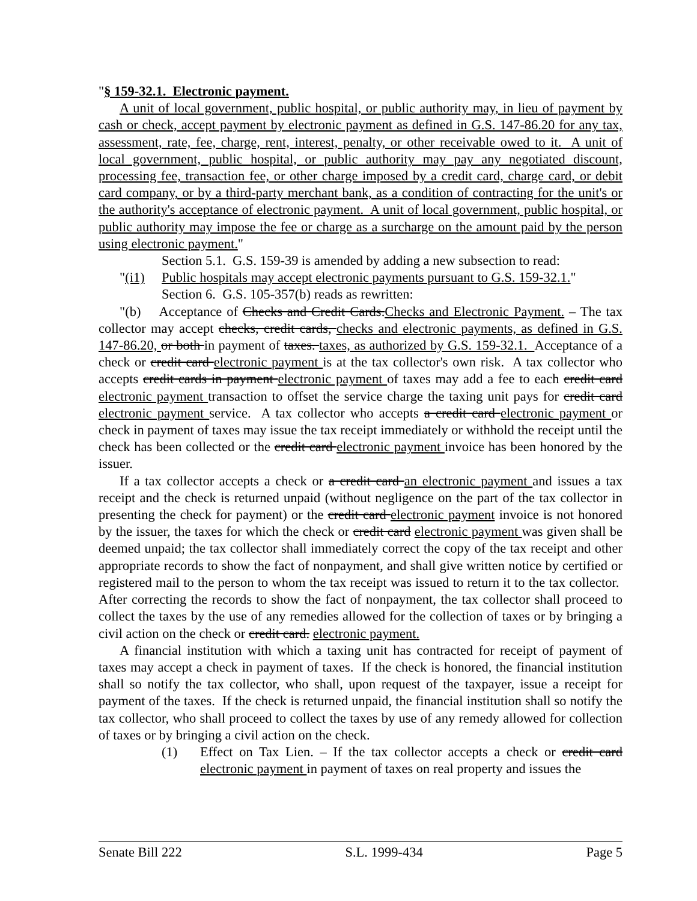"§ 159-32.1. Electronic payment.
A unit of local government, public hospital, or public authority may, in lieu of payment by cash or check, accept payment by electronic payment as defined in G.S. 147-86.20 for any tax, assessment, rate, fee, charge, rent, interest, penalty, or other receivable owed to it. A unit of local government, public hospital, or public authority may pay any negotiated discount, processing fee, transaction fee, or other charge imposed by a credit card, charge card, or debit card company, or by a third-party merchant bank, as a condition of contracting for the unit's or the authority's acceptance of electronic payment. A unit of local government, public hospital, or public authority may impose the fee or charge as a surcharge on the amount paid by the person using electronic payment."
Section 5.1. G.S. 159-39 is amended by adding a new subsection to read:
"(i1) Public hospitals may accept electronic payments pursuant to G.S. 159-32.1."
Section 6. G.S. 105-357(b) reads as rewritten:
"(b) Acceptance of Checks and Credit Cards.Checks and Electronic Payment. – The tax collector may accept checks, credit cards, checks and electronic payments, as defined in G.S. 147-86.20, or both in payment of taxes. taxes, as authorized by G.S. 159-32.1. Acceptance of a check or credit card electronic payment is at the tax collector's own risk. A tax collector who accepts credit cards in payment electronic payment of taxes may add a fee to each credit card electronic payment transaction to offset the service charge the taxing unit pays for credit card electronic payment service. A tax collector who accepts a credit card electronic payment or check in payment of taxes may issue the tax receipt immediately or withhold the receipt until the check has been collected or the credit card electronic payment invoice has been honored by the issuer.
If a tax collector accepts a check or a credit card an electronic payment and issues a tax receipt and the check is returned unpaid (without negligence on the part of the tax collector in presenting the check for payment) or the credit card electronic payment invoice is not honored by the issuer, the taxes for which the check or credit card electronic payment was given shall be deemed unpaid; the tax collector shall immediately correct the copy of the tax receipt and other appropriate records to show the fact of nonpayment, and shall give written notice by certified or registered mail to the person to whom the tax receipt was issued to return it to the tax collector. After correcting the records to show the fact of nonpayment, the tax collector shall proceed to collect the taxes by the use of any remedies allowed for the collection of taxes or by bringing a civil action on the check or credit card. electronic payment.
A financial institution with which a taxing unit has contracted for receipt of payment of taxes may accept a check in payment of taxes. If the check is honored, the financial institution shall so notify the tax collector, who shall, upon request of the taxpayer, issue a receipt for payment of the taxes. If the check is returned unpaid, the financial institution shall so notify the tax collector, who shall proceed to collect the taxes by use of any remedy allowed for collection of taxes or by bringing a civil action on the check.
(1) Effect on Tax Lien. – If the tax collector accepts a check or credit card electronic payment in payment of taxes on real property and issues the
Senate Bill 222 S.L. 1999-434 Page 5